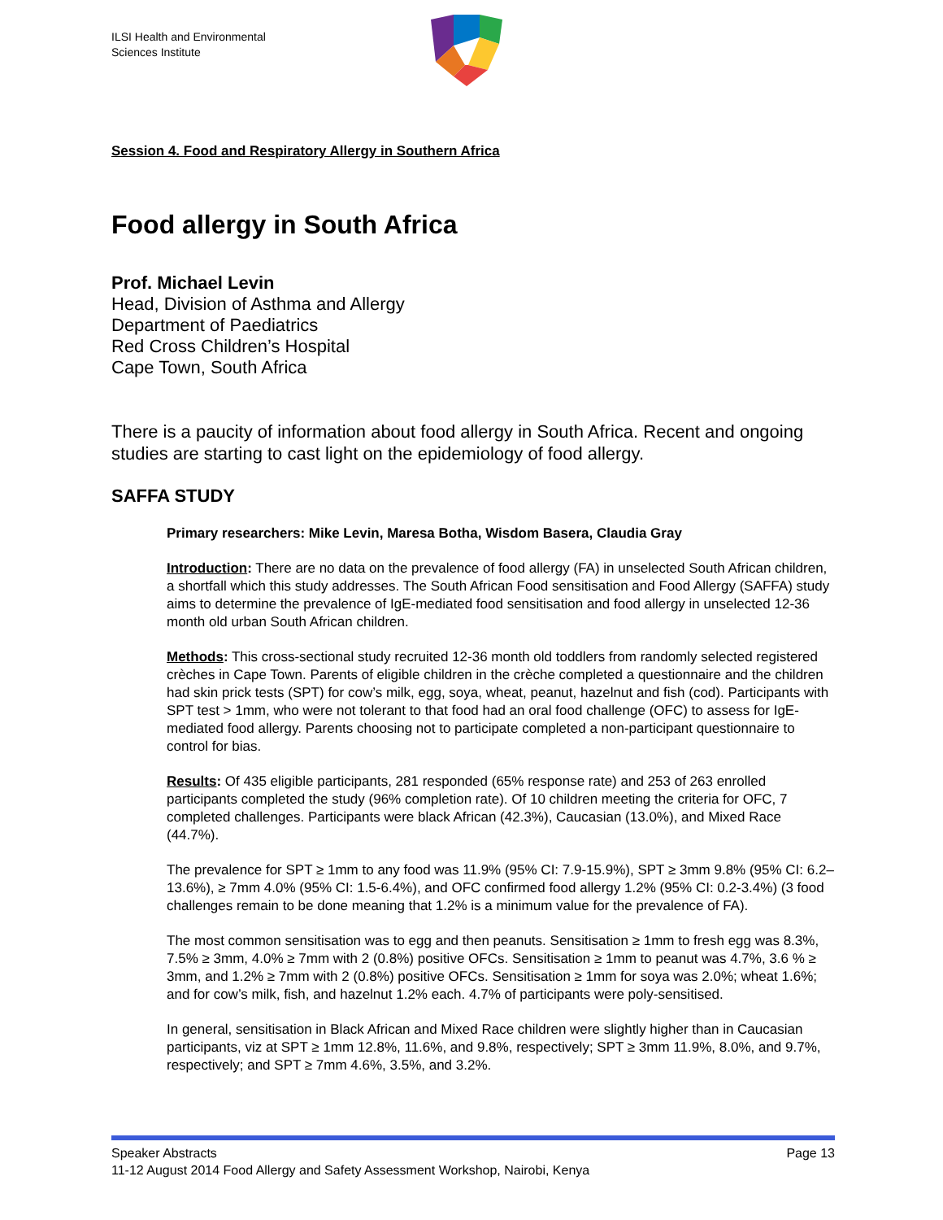ILSI Health and Environmental
Sciences Institute
Session 4. Food and Respiratory Allergy in Southern Africa
Food allergy in South Africa
Prof. Michael Levin
Head, Division of Asthma and Allergy
Department of Paediatrics
Red Cross Children’s Hospital
Cape Town, South Africa
There is a paucity of information about food allergy in South Africa. Recent and ongoing studies are starting to cast light on the epidemiology of food allergy.
SAFFA STUDY
Primary researchers: Mike Levin, Maresa Botha, Wisdom Basera, Claudia Gray
Introduction: There are no data on the prevalence of food allergy (FA) in unselected South African children, a shortfall which this study addresses. The South African Food sensitisation and Food Allergy (SAFFA) study aims to determine the prevalence of IgE-mediated food sensitisation and food allergy in unselected 12-36 month old urban South African children.
Methods: This cross-sectional study recruited 12-36 month old toddlers from randomly selected registered crèches in Cape Town. Parents of eligible children in the crèche completed a questionnaire and the children had skin prick tests (SPT) for cow’s milk, egg, soya, wheat, peanut, hazelnut and fish (cod). Participants with SPT test > 1mm, who were not tolerant to that food had an oral food challenge (OFC) to assess for IgE-mediated food allergy. Parents choosing not to participate completed a non-participant questionnaire to control for bias.
Results: Of 435 eligible participants, 281 responded (65% response rate) and 253 of 263 enrolled participants completed the study (96% completion rate). Of 10 children meeting the criteria for OFC, 7 completed challenges. Participants were black African (42.3%), Caucasian (13.0%), and Mixed Race (44.7%).
The prevalence for SPT ≥ 1mm to any food was 11.9% (95% CI: 7.9-15.9%), SPT ≥ 3mm 9.8% (95% CI: 6.2–13.6%), ≥ 7mm 4.0% (95% CI: 1.5-6.4%), and OFC confirmed food allergy 1.2% (95% CI: 0.2-3.4%) (3 food challenges remain to be done meaning that 1.2% is a minimum value for the prevalence of FA).
The most common sensitisation was to egg and then peanuts. Sensitisation ≥ 1mm to fresh egg was 8.3%, 7.5% ≥ 3mm, 4.0% ≥ 7mm with 2 (0.8%) positive OFCs. Sensitisation ≥ 1mm to peanut was 4.7%, 3.6 % ≥ 3mm, and 1.2% ≥ 7mm with 2 (0.8%) positive OFCs. Sensitisation ≥ 1mm for soya was 2.0%; wheat 1.6%; and for cow’s milk, fish, and hazelnut 1.2% each. 4.7% of participants were poly-sensitised.
In general, sensitisation in Black African and Mixed Race children were slightly higher than in Caucasian participants, viz at SPT ≥ 1mm 12.8%, 11.6%, and 9.8%, respectively; SPT ≥ 3mm 11.9%, 8.0%, and 9.7%, respectively; and SPT ≥ 7mm 4.6%, 3.5%, and 3.2%.
Speaker Abstracts Page 13
11-12 August 2014 Food Allergy and Safety Assessment Workshop, Nairobi, Kenya